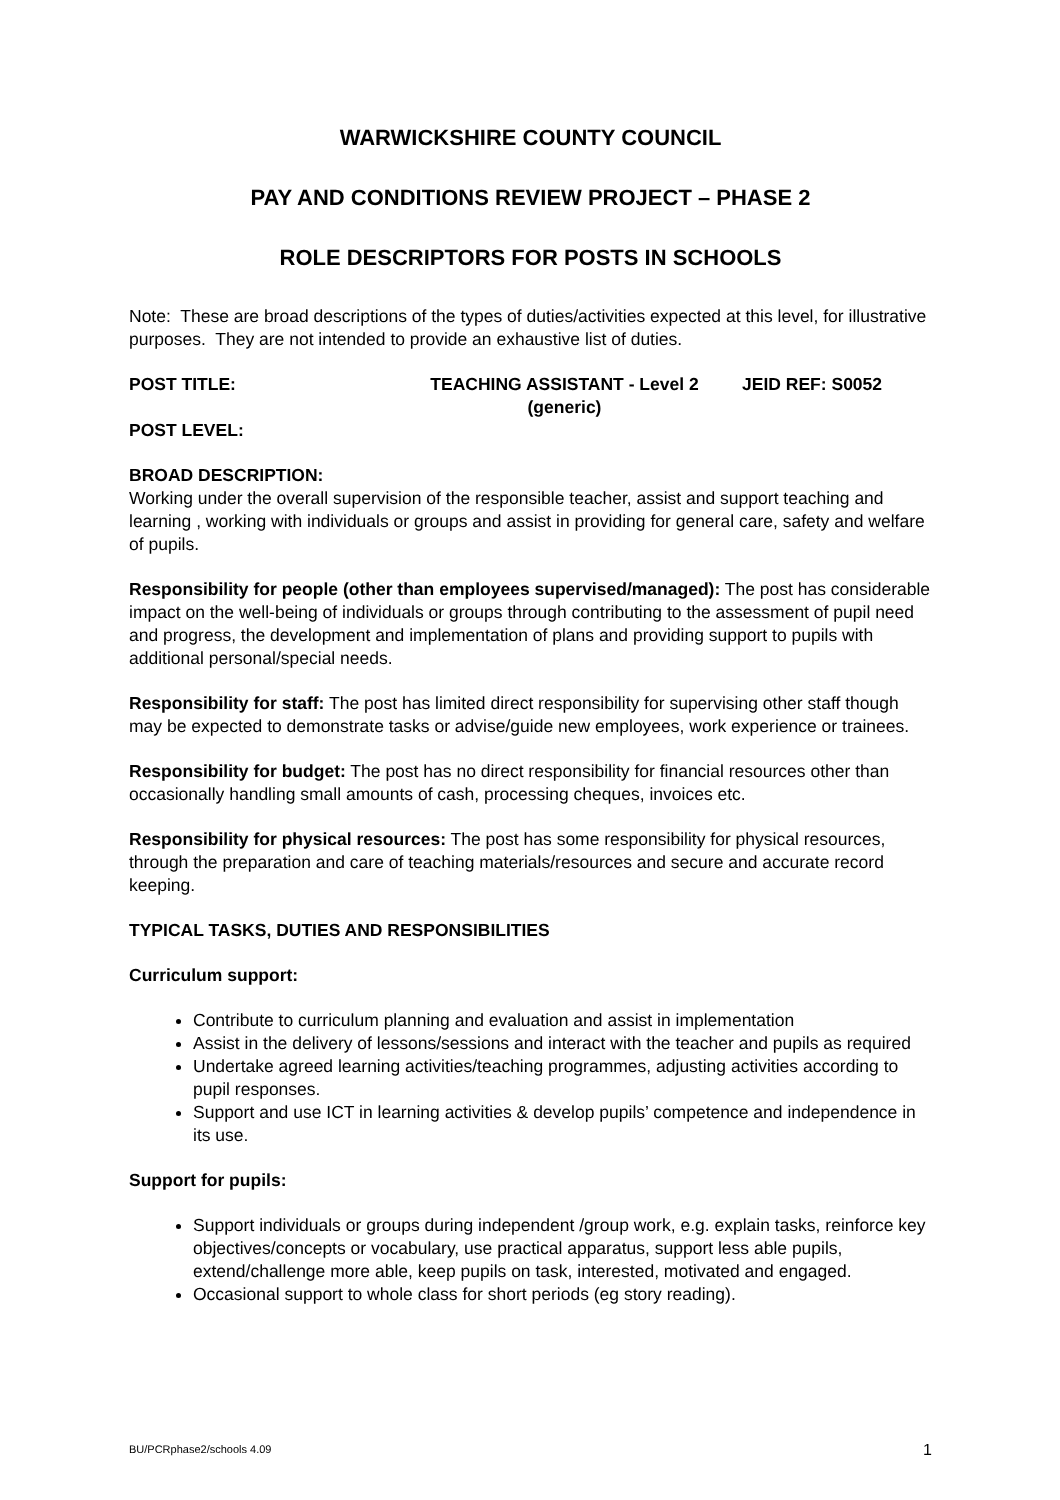WARWICKSHIRE COUNTY COUNCIL
PAY AND CONDITIONS REVIEW PROJECT – PHASE 2
ROLE DESCRIPTORS FOR POSTS IN SCHOOLS
Note: These are broad descriptions of the types of duties/activities expected at this level, for illustrative purposes. They are not intended to provide an exhaustive list of duties.
POST TITLE: TEACHING ASSISTANT - Level 2
(generic) JEID REF: S0052
POST LEVEL:
BROAD DESCRIPTION:
Working under the overall supervision of the responsible teacher, assist and support teaching and learning , working with individuals or groups and assist in providing for general care, safety and welfare of pupils.
Responsibility for people (other than employees supervised/managed): The post has considerable impact on the well-being of individuals or groups through contributing to the assessment of pupil need and progress, the development and implementation of plans and providing support to pupils with additional personal/special needs.
Responsibility for staff: The post has limited direct responsibility for supervising other staff though may be expected to demonstrate tasks or advise/guide new employees, work experience or trainees.
Responsibility for budget: The post has no direct responsibility for financial resources other than occasionally handling small amounts of cash, processing cheques, invoices etc.
Responsibility for physical resources: The post has some responsibility for physical resources, through the preparation and care of teaching materials/resources and secure and accurate record keeping.
TYPICAL TASKS, DUTIES AND RESPONSIBILITIES
Curriculum support:
Contribute to curriculum planning and evaluation and assist in implementation
Assist in the delivery of lessons/sessions and interact with the teacher and pupils as required
Undertake agreed learning activities/teaching programmes, adjusting activities according to pupil responses.
Support and use ICT in learning activities & develop pupils’ competence and independence in its use.
Support for pupils:
Support individuals or groups during independent /group work, e.g. explain tasks, reinforce key objectives/concepts or vocabulary, use practical apparatus, support less able pupils, extend/challenge more able, keep pupils on task, interested, motivated and engaged.
Occasional support to whole class for short periods (eg story reading).
BU/PCRphase2/schools 4.09 1